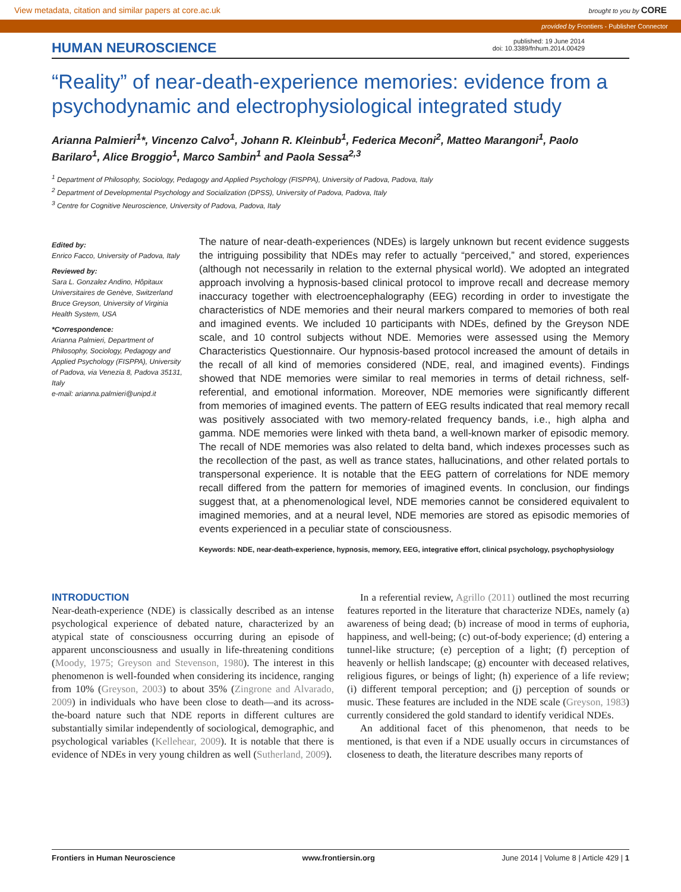View metadata, citation and similar papers at core.ac.uk brought to you by CORE
provided by Frontiers - Publisher Connector
HUMAN NEUROSCIENCE
published: 19 June 2014
doi: 10.3389/fnhum.2014.00429
“Reality” of near-death-experience memories: evidence from a psychodynamic and electrophysiological integrated study
Arianna Palmieri<sup>1</sup>*, Vincenzo Calvo<sup>1</sup>, Johann R. Kleinbub<sup>1</sup>, Federica Meconi<sup>2</sup>, Matteo Marangoni<sup>1</sup>, Paolo Barilaro<sup>1</sup>, Alice Broggio<sup>1</sup>, Marco Sambin<sup>1</sup> and Paola Sessa<sup>2,3</sup>
<sup>1</sup> Department of Philosophy, Sociology, Pedagogy and Applied Psychology (FISPPA), University of Padova, Padova, Italy
<sup>2</sup> Department of Developmental Psychology and Socialization (DPSS), University of Padova, Padova, Italy
<sup>3</sup> Centre for Cognitive Neuroscience, University of Padova, Padova, Italy
Edited by:
Enrico Facco, University of Padova, Italy
Reviewed by:
Sara L. Gonzalez Andino, Hôpitaux Universitaires de Genève, Switzerland
Bruce Greyson, University of Virginia Health System, USA
*Correspondence:
Arianna Palmieri, Department of Philosophy, Sociology, Pedagogy and Applied Psychology (FISPPA), University of Padova, via Venezia 8, Padova 35131, Italy
e-mail: arianna.palmieri@unipd.it
The nature of near-death-experiences (NDEs) is largely unknown but recent evidence suggests the intriguing possibility that NDEs may refer to actually “perceived,” and stored, experiences (although not necessarily in relation to the external physical world). We adopted an integrated approach involving a hypnosis-based clinical protocol to improve recall and decrease memory inaccuracy together with electroencephalography (EEG) recording in order to investigate the characteristics of NDE memories and their neural markers compared to memories of both real and imagined events. We included 10 participants with NDEs, defined by the Greyson NDE scale, and 10 control subjects without NDE. Memories were assessed using the Memory Characteristics Questionnaire. Our hypnosis-based protocol increased the amount of details in the recall of all kind of memories considered (NDE, real, and imagined events). Findings showed that NDE memories were similar to real memories in terms of detail richness, self-referential, and emotional information. Moreover, NDE memories were significantly different from memories of imagined events. The pattern of EEG results indicated that real memory recall was positively associated with two memory-related frequency bands, i.e., high alpha and gamma. NDE memories were linked with theta band, a well-known marker of episodic memory. The recall of NDE memories was also related to delta band, which indexes processes such as the recollection of the past, as well as trance states, hallucinations, and other related portals to transpersonal experience. It is notable that the EEG pattern of correlations for NDE memory recall differed from the pattern for memories of imagined events. In conclusion, our findings suggest that, at a phenomenological level, NDE memories cannot be considered equivalent to imagined memories, and at a neural level, NDE memories are stored as episodic memories of events experienced in a peculiar state of consciousness.
Keywords: NDE, near-death-experience, hypnosis, memory, EEG, integrative effort, clinical psychology, psychophysiology
INTRODUCTION
Near-death-experience (NDE) is classically described as an intense psychological experience of debated nature, characterized by an atypical state of consciousness occurring during an episode of apparent unconsciousness and usually in life-threatening conditions (Moody, 1975; Greyson and Stevenson, 1980). The interest in this phenomenon is well-founded when considering its incidence, ranging from 10% (Greyson, 2003) to about 35% (Zingrone and Alvarado, 2009) in individuals who have been close to death—and its across-the-board nature such that NDE reports in different cultures are substantially similar independently of sociological, demographic, and psychological variables (Kellehear, 2009). It is notable that there is evidence of NDEs in very young children as well (Sutherland, 2009).
In a referential review, Agrillo (2011) outlined the most recurring features reported in the literature that characterize NDEs, namely (a) awareness of being dead; (b) increase of mood in terms of euphoria, happiness, and well-being; (c) out-of-body experience; (d) entering a tunnel-like structure; (e) perception of a light; (f) perception of heavenly or hellish landscape; (g) encounter with deceased relatives, religious figures, or beings of light; (h) experience of a life review; (i) different temporal perception; and (j) perception of sounds or music. These features are included in the NDE scale (Greyson, 1983) currently considered the gold standard to identify veridical NDEs.
An additional facet of this phenomenon, that needs to be mentioned, is that even if a NDE usually occurs in circumstances of closeness to death, the literature describes many reports of
Frontiers in Human Neuroscience www.frontiersin.org June 2014 | Volume 8 | Article 429 | 1